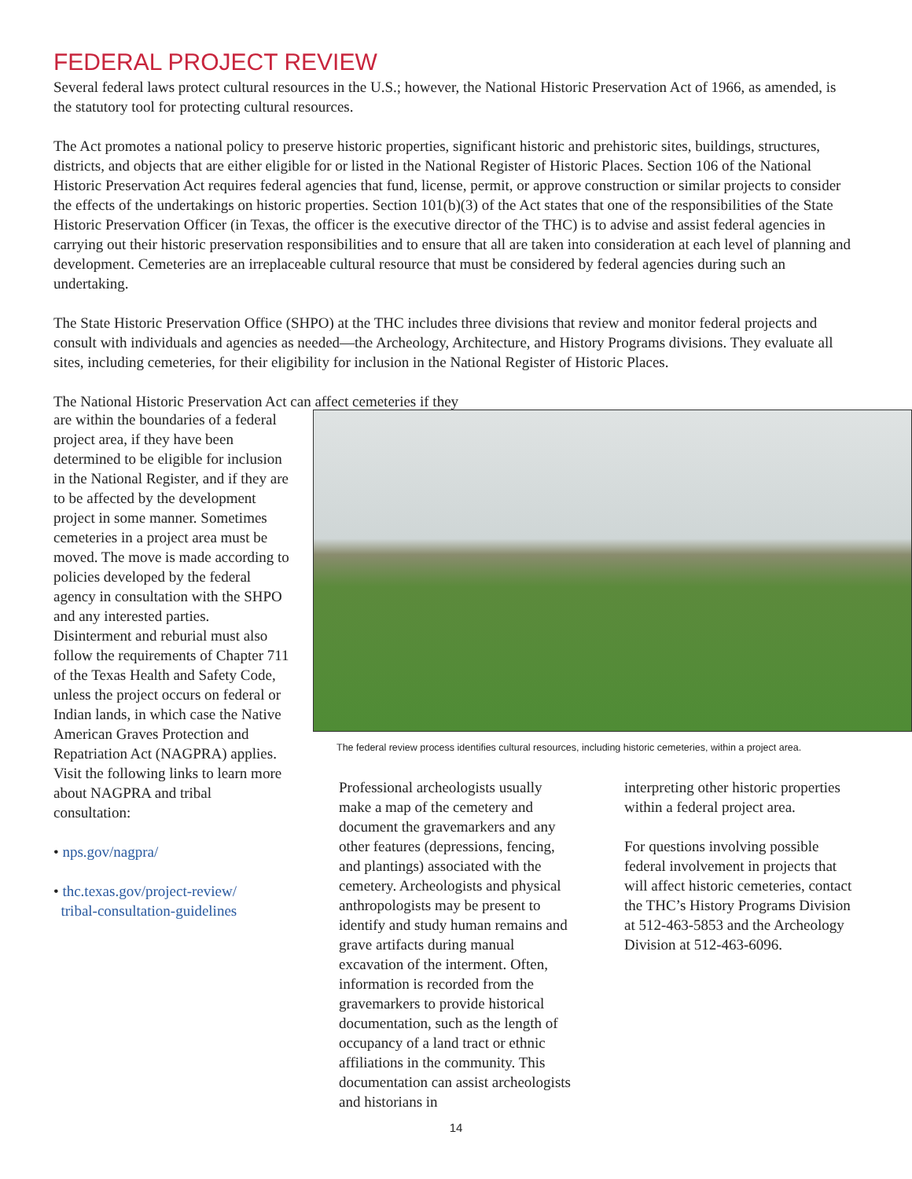FEDERAL PROJECT REVIEW
Several federal laws protect cultural resources in the U.S.; however, the National Historic Preservation Act of 1966, as amended, is the statutory tool for protecting cultural resources.
The Act promotes a national policy to preserve historic properties, significant historic and prehistoric sites, buildings, structures, districts, and objects that are either eligible for or listed in the National Register of Historic Places. Section 106 of the National Historic Preservation Act requires federal agencies that fund, license, permit, or approve construction or similar projects to consider the effects of the undertakings on historic properties. Section 101(b)(3) of the Act states that one of the responsibilities of the State Historic Preservation Officer (in Texas, the officer is the executive director of the THC) is to advise and assist federal agencies in carrying out their historic preservation responsibilities and to ensure that all are taken into consideration at each level of planning and development. Cemeteries are an irreplaceable cultural resource that must be considered by federal agencies during such an undertaking.
The State Historic Preservation Office (SHPO) at the THC includes three divisions that review and monitor federal projects and consult with individuals and agencies as needed—the Archeology, Architecture, and History Programs divisions. They evaluate all sites, including cemeteries, for their eligibility for inclusion in the National Register of Historic Places.
The National Historic Preservation Act can affect cemeteries if they
are within the boundaries of a federal project area, if they have been determined to be eligible for inclusion in the National Register, and if they are to be affected by the development project in some manner. Sometimes cemeteries in a project area must be moved. The move is made according to policies developed by the federal agency in consultation with the SHPO and any interested parties. Disinterment and reburial must also follow the requirements of Chapter 711 of the Texas Health and Safety Code, unless the project occurs on federal or Indian lands, in which case the Native American Graves Protection and Repatriation Act (NAGPRA) applies. Visit the following links to learn more about NAGPRA and tribal consultation:
• nps.gov/nagpra/
• thc.texas.gov/project-review/
tribal-consultation-guidelines
The federal review process identifies cultural resources, including historic cemeteries, within a project area.
Professional archeologists usually make a map of the cemetery and document the gravemarkers and any other features (depressions, fencing, and plantings) associated with the cemetery. Archeologists and physical anthropologists may be present to identify and study human remains and grave artifacts during manual excavation of the interment. Often, information is recorded from the gravemarkers to provide historical documentation, such as the length of occupancy of a land tract or ethnic affiliations in the community. This documentation can assist archeologists and historians in
interpreting other historic properties within a federal project area.
For questions involving possible federal involvement in projects that will affect historic cemeteries, contact the THC’s History Programs Division at 512-463-5853 and the Archeology Division at 512-463-6096.
14